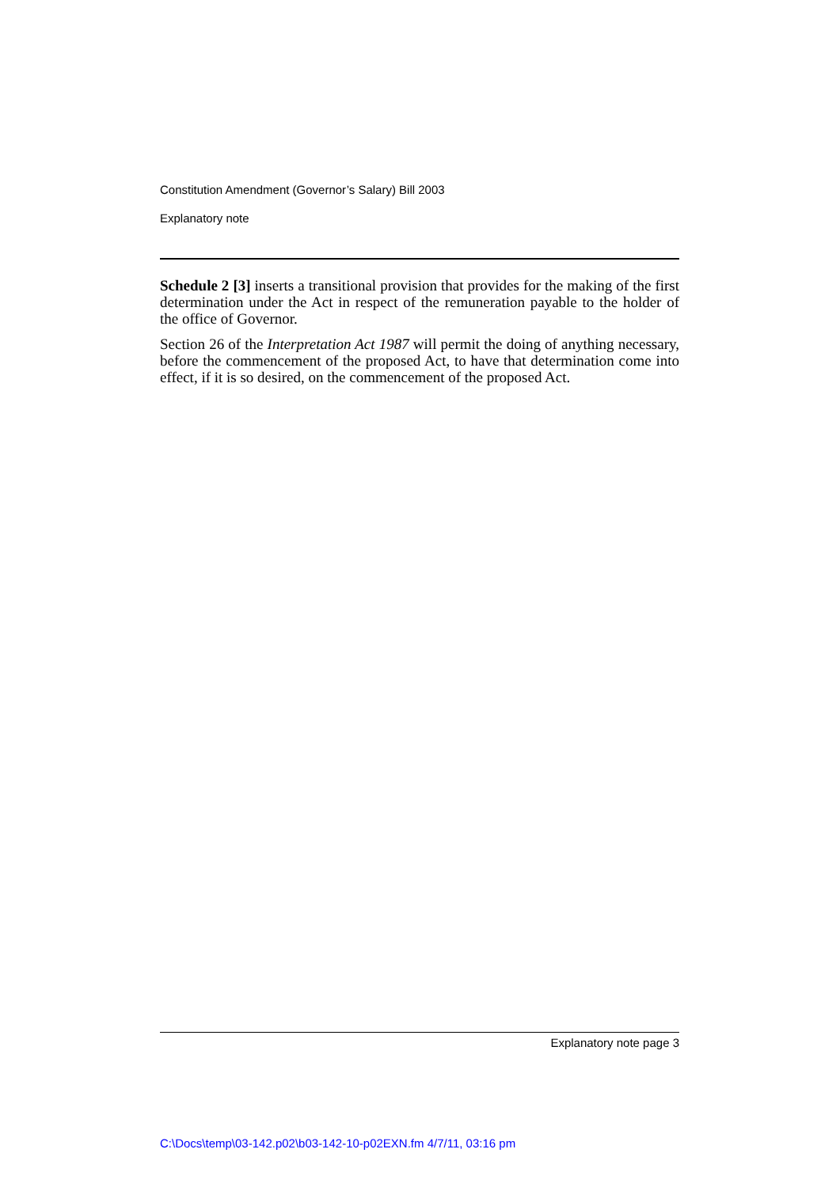Constitution Amendment (Governor’s Salary) Bill 2003
Explanatory note
Schedule 2 [3] inserts a transitional provision that provides for the making of the first determination under the Act in respect of the remuneration payable to the holder of the office of Governor.
Section 26 of the Interpretation Act 1987 will permit the doing of anything necessary, before the commencement of the proposed Act, to have that determination come into effect, if it is so desired, on the commencement of the proposed Act.
Explanatory note page 3
C:\Docs\temp\03-142.p02\b03-142-10-p02EXN.fm 4/7/11, 03:16 pm